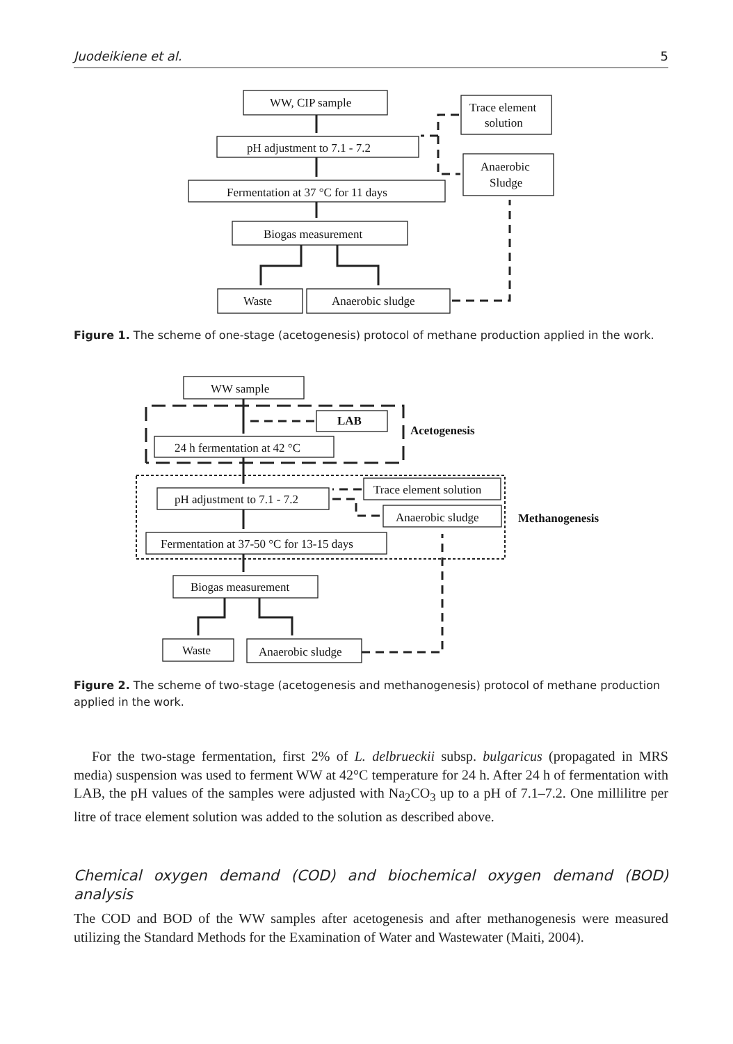Juodeikiene et al. 5
WW, CIP sample
pH adjustment to 7.1 - 7.2
Fermentation at 37 °C for 11 days
Biogas measurement
Waste
Anaerobic sludge
Trace element
solution
Anaerobic
Sludge
Figure 1. The scheme of one-stage (acetogenesis) protocol of methane production applied in the work.
WW sample
LAB
Acetogenesis
24 h fermentation at 42 °C
pH adjustment to 7.1 - 7.2
Trace element solution
Anaerobic sludge
Methanogenesis
Fermentation at 37-50 °C for 13-15 days
Biogas measurement
Waste
Anaerobic sludge
Figure 2. The scheme of two-stage (acetogenesis and methanogenesis) protocol of methane production applied in the work.
For the two-stage fermentation, first 2% of L. delbrueckii subsp. bulgaricus (propagated in MRS media) suspension was used to ferment WW at 42°C temperature for 24 h. After 24 h of fermentation with LAB, the pH values of the samples were adjusted with Na<sub>2</sub>CO<sub>3</sub> up to a pH of 7.1–7.2. One millilitre per litre of trace element solution was added to the solution as described above.
Chemical oxygen demand (COD) and biochemical oxygen demand (BOD) analysis
The COD and BOD of the WW samples after acetogenesis and after methanogenesis were measured utilizing the Standard Methods for the Examination of Water and Wastewater (Maiti, 2004).